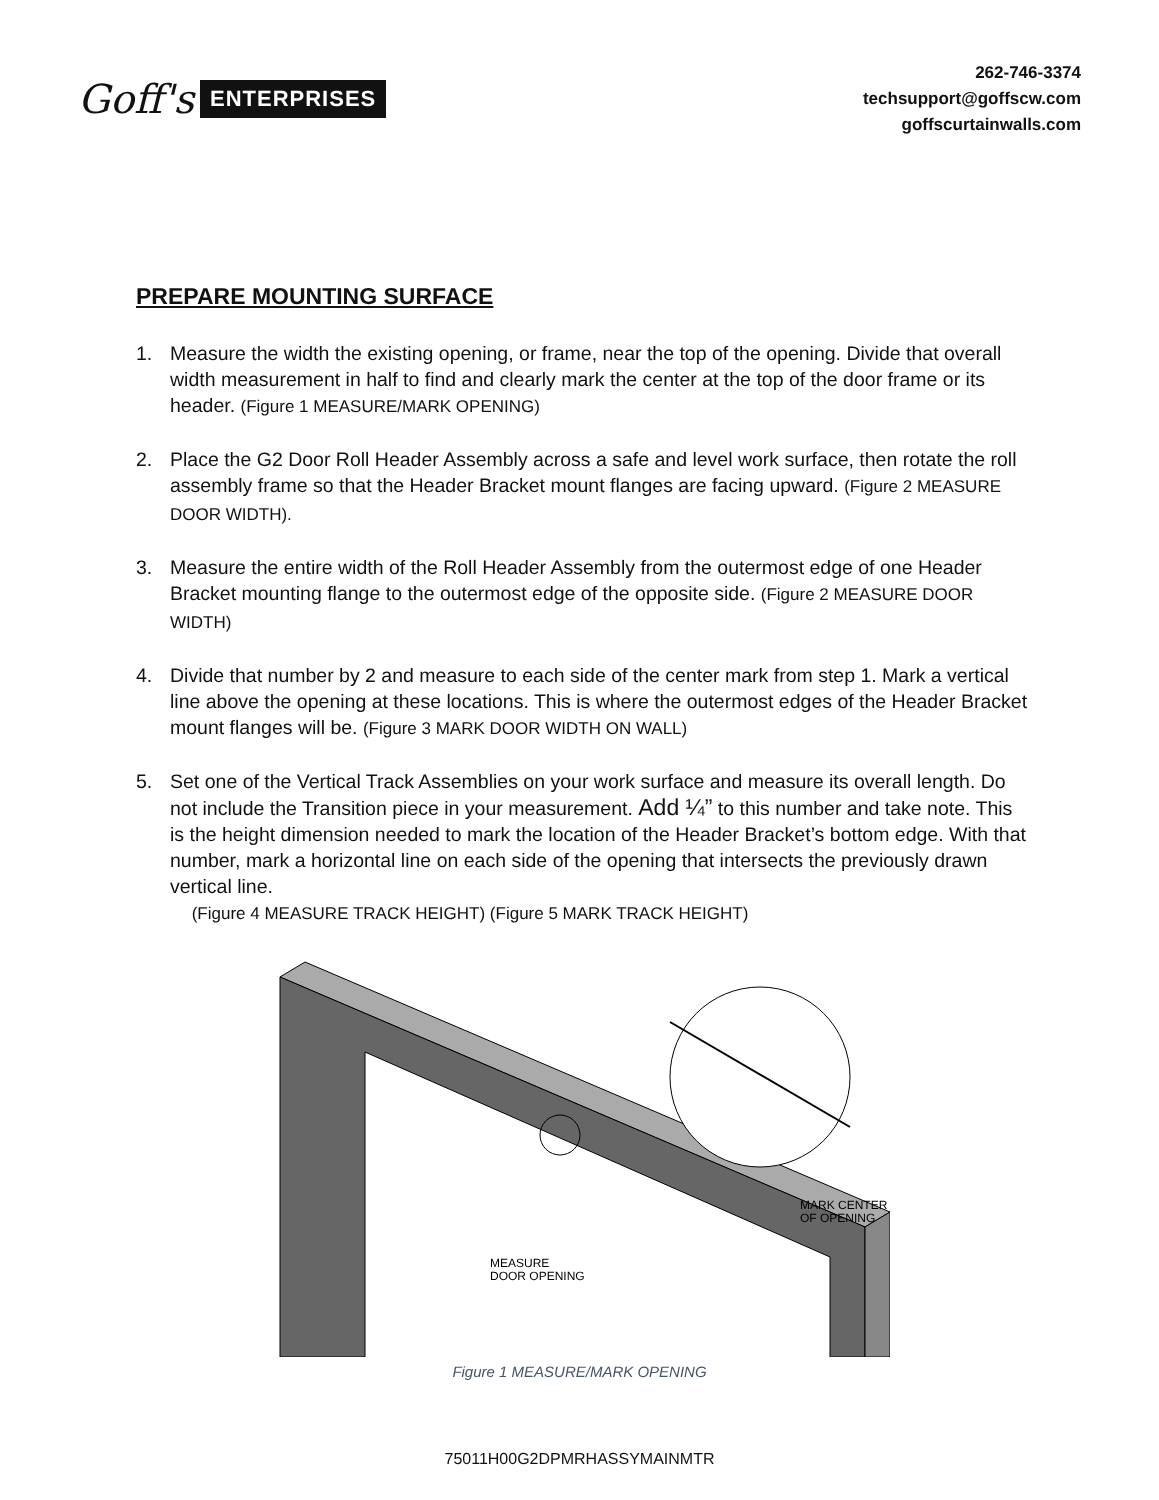Goff's ENTERPRISES
262-746-3374
techsupport@goffscw.com
goffscurtainwalls.com
PREPARE MOUNTING SURFACE
1. Measure the width the existing opening, or frame, near the top of the opening. Divide that overall width measurement in half to find and clearly mark the center at the top of the door frame or its header. (Figure 1 MEASURE/MARK OPENING)
2. Place the G2 Door Roll Header Assembly across a safe and level work surface, then rotate the roll assembly frame so that the Header Bracket mount flanges are facing upward. (Figure 2 MEASURE DOOR WIDTH).
3. Measure the entire width of the Roll Header Assembly from the outermost edge of one Header Bracket mounting flange to the outermost edge of the opposite side. (Figure 2 MEASURE DOOR WIDTH)
4. Divide that number by 2 and measure to each side of the center mark from step 1. Mark a vertical line above the opening at these locations. This is where the outermost edges of the Header Bracket mount flanges will be. (Figure 3 MARK DOOR WIDTH ON WALL)
5. Set one of the Vertical Track Assemblies on your work surface and measure its overall length. Do not include the Transition piece in your measurement. Add ¼” to this number and take note. This is the height dimension needed to mark the location of the Header Bracket’s bottom edge. With that number, mark a horizontal line on each side of the opening that intersects the previously drawn vertical line.
(Figure 4 MEASURE TRACK HEIGHT) (Figure 5 MARK TRACK HEIGHT)
MARK CENTER
OF OPENING
MEASURE
DOOR OPENING
Figure 1 MEASURE/MARK OPENING
75011H00G2DPMRHASSYMAINMTR